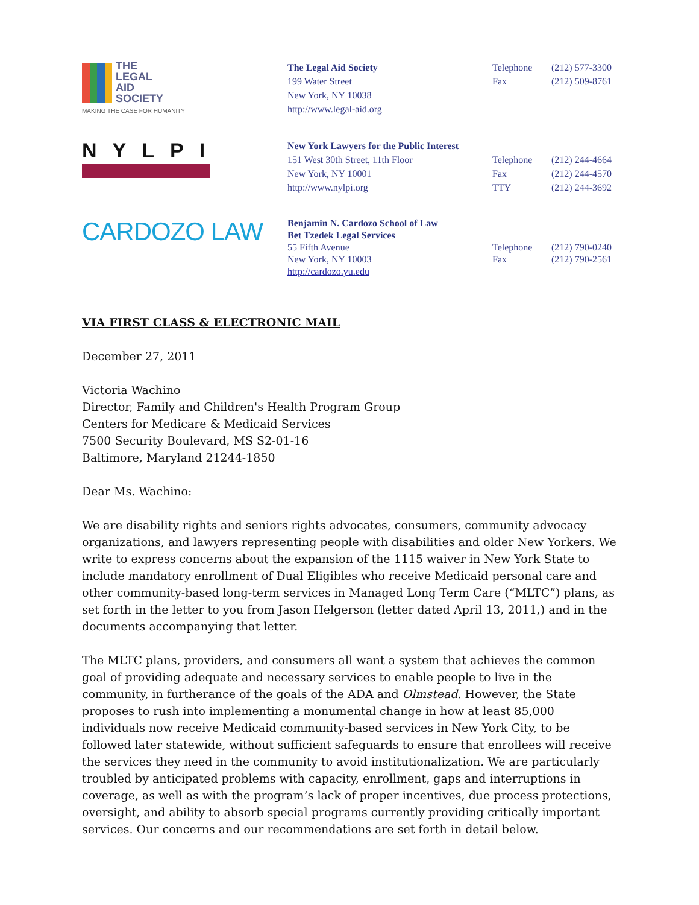THE
LEGAL
AID
SOCIETY
MAKING THE CASE FOR HUMANITY
The Legal Aid Society Telephone (212) 577-3300
199 Water Street Fax (212) 509-8761
New York, NY 10038
http://www.legal-aid.org
NYLPI
New York Lawyers for the Public Interest
151 West 30th Street, 11th Floor Telephone (212) 244-4664
New York, NY 10001 Fax (212) 244-4570
http://www.nylpi.org TTY (212) 244-3692
CARDOZO LAW
Benjamin N. Cardozo School of Law
Bet Tzedek Legal Services
55 Fifth Avenue Telephone (212) 790-0240
New York, NY 10003 Fax (212) 790-2561
http://cardozo.yu.edu
VIA FIRST CLASS & ELECTRONIC MAIL
December 27, 2011
Victoria Wachino
Director, Family and Children's Health Program Group
Centers for Medicare & Medicaid Services
7500 Security Boulevard, MS S2-01-16
Baltimore, Maryland 21244-1850
Dear Ms. Wachino:
We are disability rights and seniors rights advocates, consumers, community advocacy organizations, and lawyers representing people with disabilities and older New Yorkers. We write to express concerns about the expansion of the 1115 waiver in New York State to include mandatory enrollment of Dual Eligibles who receive Medicaid personal care and other community-based long-term services in Managed Long Term Care (“MLTC”) plans, as set forth in the letter to you from Jason Helgerson (letter dated April 13, 2011,) and in the documents accompanying that letter.
The MLTC plans, providers, and consumers all want a system that achieves the common goal of providing adequate and necessary services to enable people to live in the community, in furtherance of the goals of the ADA and Olmstead. However, the State proposes to rush into implementing a monumental change in how at least 85,000 individuals now receive Medicaid community-based services in New York City, to be followed later statewide, without sufficient safeguards to ensure that enrollees will receive the services they need in the community to avoid institutionalization. We are particularly troubled by anticipated problems with capacity, enrollment, gaps and interruptions in coverage, as well as with the program’s lack of proper incentives, due process protections, oversight, and ability to absorb special programs currently providing critically important services. Our concerns and our recommendations are set forth in detail below.